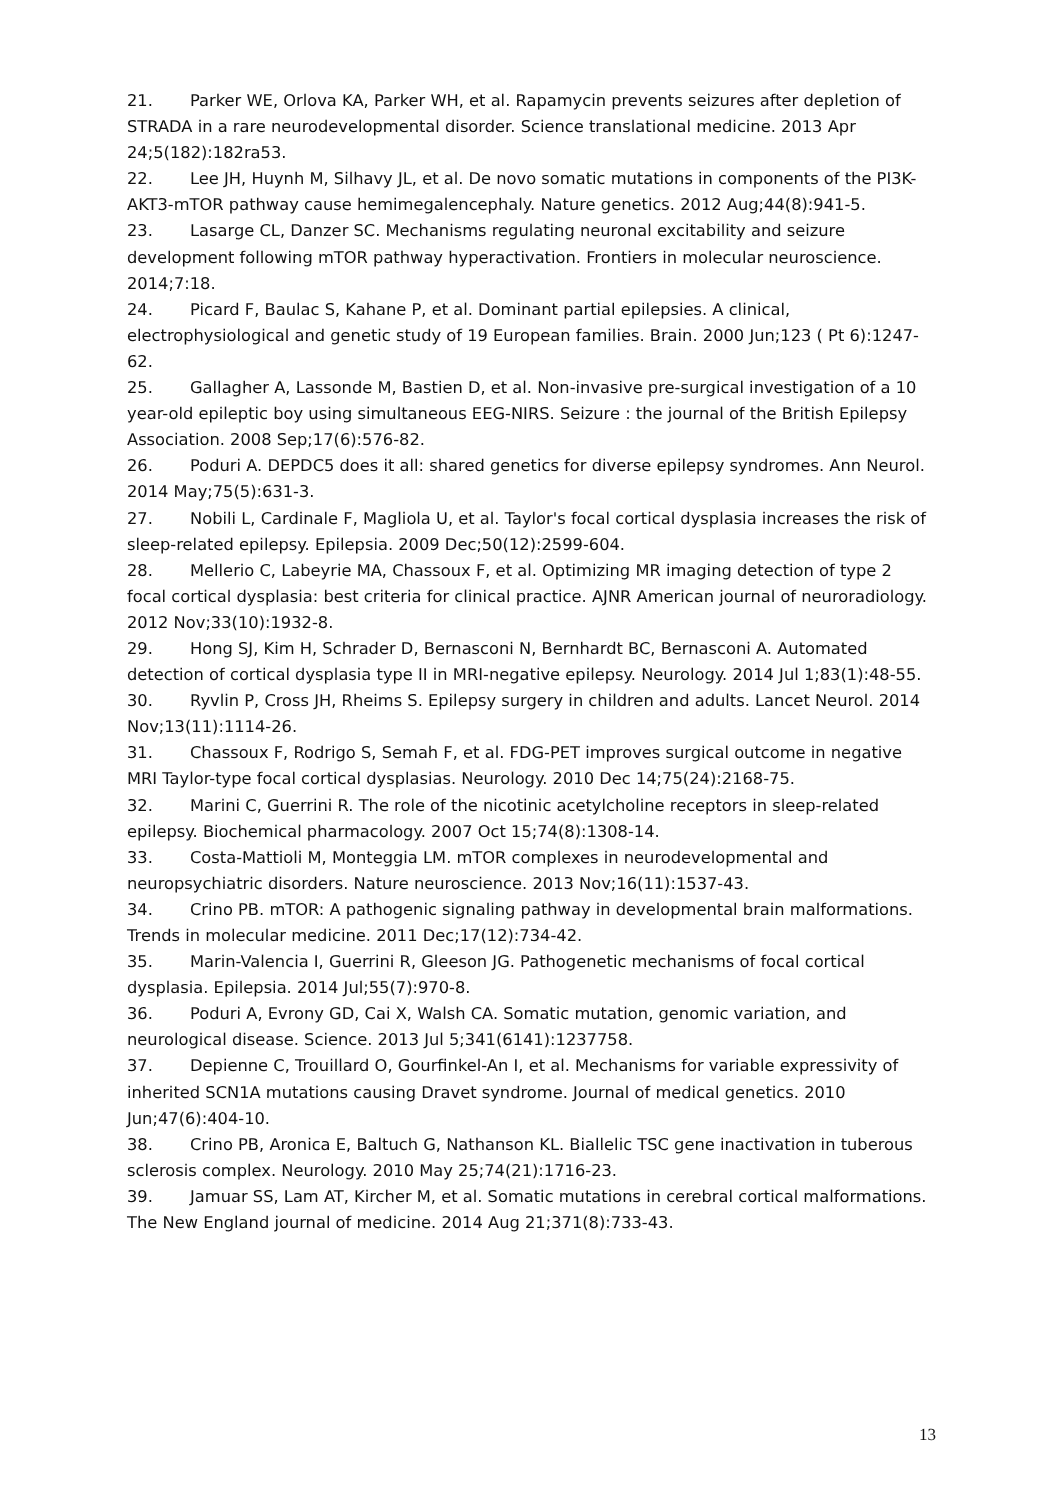21. Parker WE, Orlova KA, Parker WH, et al. Rapamycin prevents seizures after depletion of STRADA in a rare neurodevelopmental disorder. Science translational medicine. 2013 Apr 24;5(182):182ra53.
22. Lee JH, Huynh M, Silhavy JL, et al. De novo somatic mutations in components of the PI3K-AKT3-mTOR pathway cause hemimegalencephaly. Nature genetics. 2012 Aug;44(8):941-5.
23. Lasarge CL, Danzer SC. Mechanisms regulating neuronal excitability and seizure development following mTOR pathway hyperactivation. Frontiers in molecular neuroscience. 2014;7:18.
24. Picard F, Baulac S, Kahane P, et al. Dominant partial epilepsies. A clinical, electrophysiological and genetic study of 19 European families. Brain. 2000 Jun;123 ( Pt 6):1247-62.
25. Gallagher A, Lassonde M, Bastien D, et al. Non-invasive pre-surgical investigation of a 10 year-old epileptic boy using simultaneous EEG-NIRS. Seizure : the journal of the British Epilepsy Association. 2008 Sep;17(6):576-82.
26. Poduri A. DEPDC5 does it all: shared genetics for diverse epilepsy syndromes. Ann Neurol. 2014 May;75(5):631-3.
27. Nobili L, Cardinale F, Magliola U, et al. Taylor's focal cortical dysplasia increases the risk of sleep-related epilepsy. Epilepsia. 2009 Dec;50(12):2599-604.
28. Mellerio C, Labeyrie MA, Chassoux F, et al. Optimizing MR imaging detection of type 2 focal cortical dysplasia: best criteria for clinical practice. AJNR American journal of neuroradiology. 2012 Nov;33(10):1932-8.
29. Hong SJ, Kim H, Schrader D, Bernasconi N, Bernhardt BC, Bernasconi A. Automated detection of cortical dysplasia type II in MRI-negative epilepsy. Neurology. 2014 Jul 1;83(1):48-55.
30. Ryvlin P, Cross JH, Rheims S. Epilepsy surgery in children and adults. Lancet Neurol. 2014 Nov;13(11):1114-26.
31. Chassoux F, Rodrigo S, Semah F, et al. FDG-PET improves surgical outcome in negative MRI Taylor-type focal cortical dysplasias. Neurology. 2010 Dec 14;75(24):2168-75.
32. Marini C, Guerrini R. The role of the nicotinic acetylcholine receptors in sleep-related epilepsy. Biochemical pharmacology. 2007 Oct 15;74(8):1308-14.
33. Costa-Mattioli M, Monteggia LM. mTOR complexes in neurodevelopmental and neuropsychiatric disorders. Nature neuroscience. 2013 Nov;16(11):1537-43.
34. Crino PB. mTOR: A pathogenic signaling pathway in developmental brain malformations. Trends in molecular medicine. 2011 Dec;17(12):734-42.
35. Marin-Valencia I, Guerrini R, Gleeson JG. Pathogenetic mechanisms of focal cortical dysplasia. Epilepsia. 2014 Jul;55(7):970-8.
36. Poduri A, Evrony GD, Cai X, Walsh CA. Somatic mutation, genomic variation, and neurological disease. Science. 2013 Jul 5;341(6141):1237758.
37. Depienne C, Trouillard O, Gourfinkel-An I, et al. Mechanisms for variable expressivity of inherited SCN1A mutations causing Dravet syndrome. Journal of medical genetics. 2010 Jun;47(6):404-10.
38. Crino PB, Aronica E, Baltuch G, Nathanson KL. Biallelic TSC gene inactivation in tuberous sclerosis complex. Neurology. 2010 May 25;74(21):1716-23.
39. Jamuar SS, Lam AT, Kircher M, et al. Somatic mutations in cerebral cortical malformations. The New England journal of medicine. 2014 Aug 21;371(8):733-43.
13